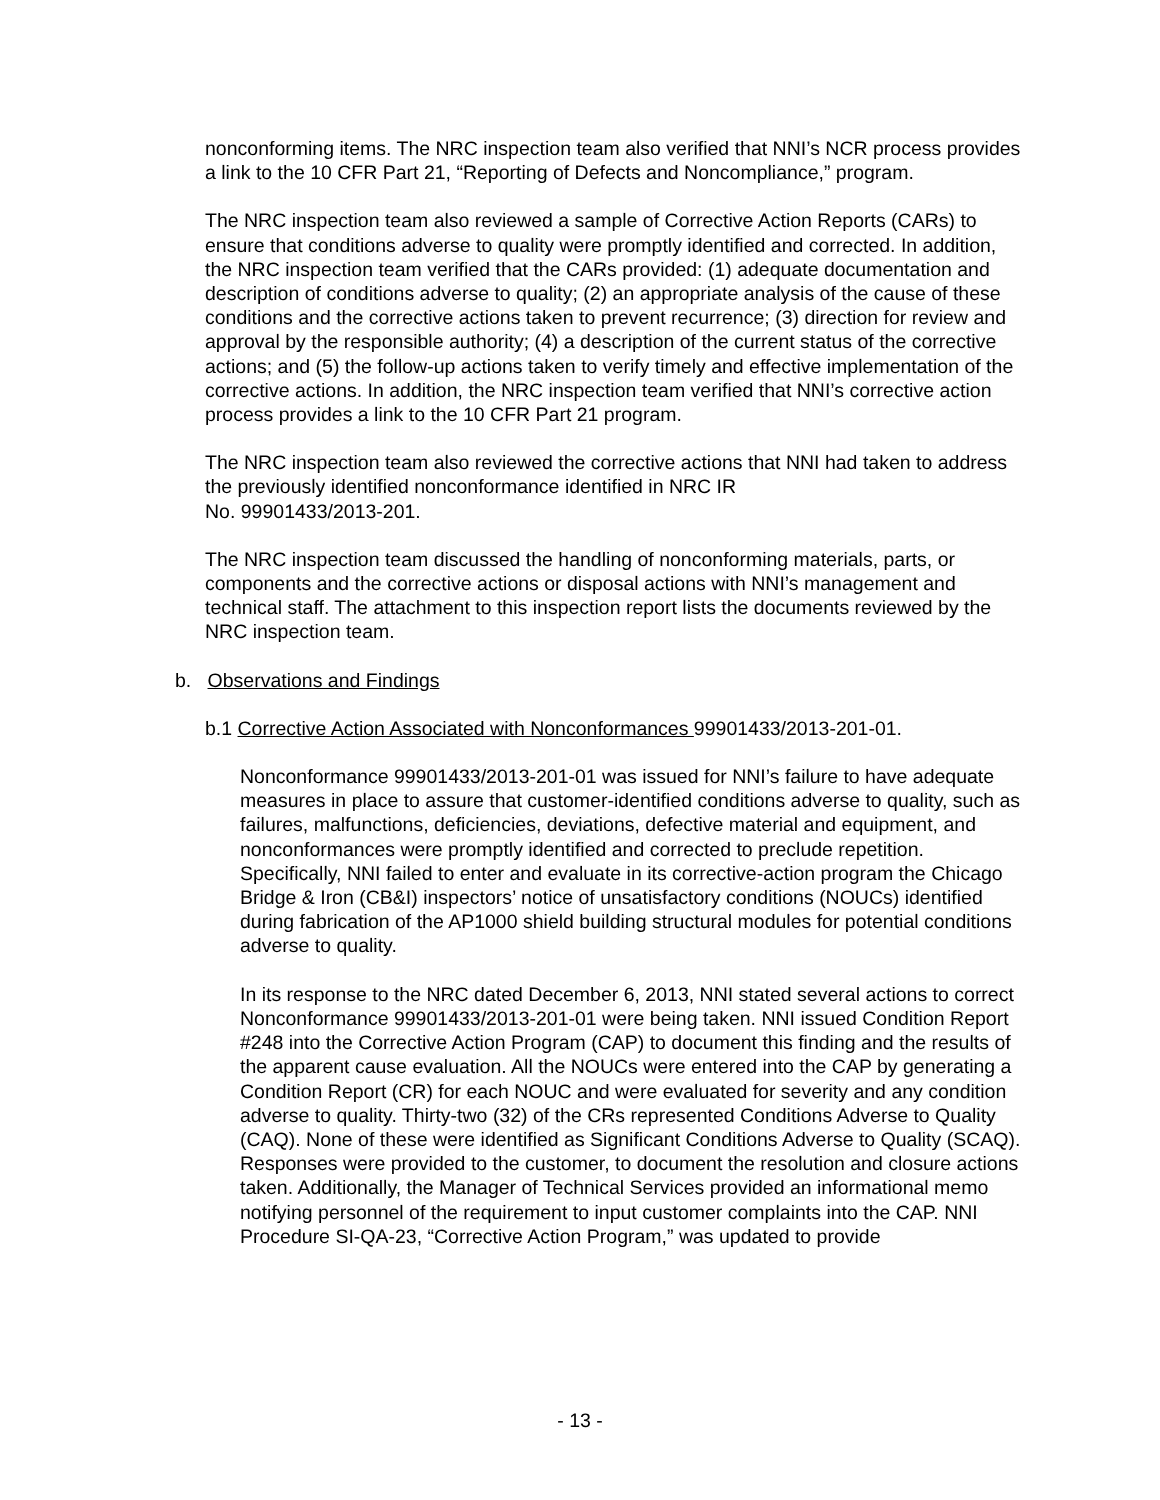nonconforming items. The NRC inspection team also verified that NNI’s NCR process provides a link to the 10 CFR Part 21, “Reporting of Defects and Noncompliance,” program.
The NRC inspection team also reviewed a sample of Corrective Action Reports (CARs) to ensure that conditions adverse to quality were promptly identified and corrected. In addition, the NRC inspection team verified that the CARs provided: (1) adequate documentation and description of conditions adverse to quality; (2) an appropriate analysis of the cause of these conditions and the corrective actions taken to prevent recurrence; (3) direction for review and approval by the responsible authority; (4) a description of the current status of the corrective actions; and (5) the follow-up actions taken to verify timely and effective implementation of the corrective actions. In addition, the NRC inspection team verified that NNI’s corrective action process provides a link to the 10 CFR Part 21 program.
The NRC inspection team also reviewed the corrective actions that NNI had taken to address the previously identified nonconformance identified in NRC IR
No. 99901433/2013-201.
The NRC inspection team discussed the handling of nonconforming materials, parts, or components and the corrective actions or disposal actions with NNI’s management and technical staff. The attachment to this inspection report lists the documents reviewed by the NRC inspection team.
b. Observations and Findings
b.1 Corrective Action Associated with Nonconformances 99901433/2013-201-01.
Nonconformance 99901433/2013-201-01 was issued for NNI’s failure to have adequate measures in place to assure that customer-identified conditions adverse to quality, such as failures, malfunctions, deficiencies, deviations, defective material and equipment, and nonconformances were promptly identified and corrected to preclude repetition. Specifically, NNI failed to enter and evaluate in its corrective-action program the Chicago Bridge & Iron (CB&I) inspectors’ notice of unsatisfactory conditions (NOUCs) identified during fabrication of the AP1000 shield building structural modules for potential conditions adverse to quality.
In its response to the NRC dated December 6, 2013, NNI stated several actions to correct Nonconformance 99901433/2013-201-01 were being taken. NNI issued Condition Report #248 into the Corrective Action Program (CAP) to document this finding and the results of the apparent cause evaluation. All the NOUCs were entered into the CAP by generating a Condition Report (CR) for each NOUC and were evaluated for severity and any condition adverse to quality. Thirty-two (32) of the CRs represented Conditions Adverse to Quality (CAQ). None of these were identified as Significant Conditions Adverse to Quality (SCAQ). Responses were provided to the customer, to document the resolution and closure actions taken. Additionally, the Manager of Technical Services provided an informational memo notifying personnel of the requirement to input customer complaints into the CAP. NNI Procedure SI-QA-23, “Corrective Action Program,” was updated to provide
- 13 -